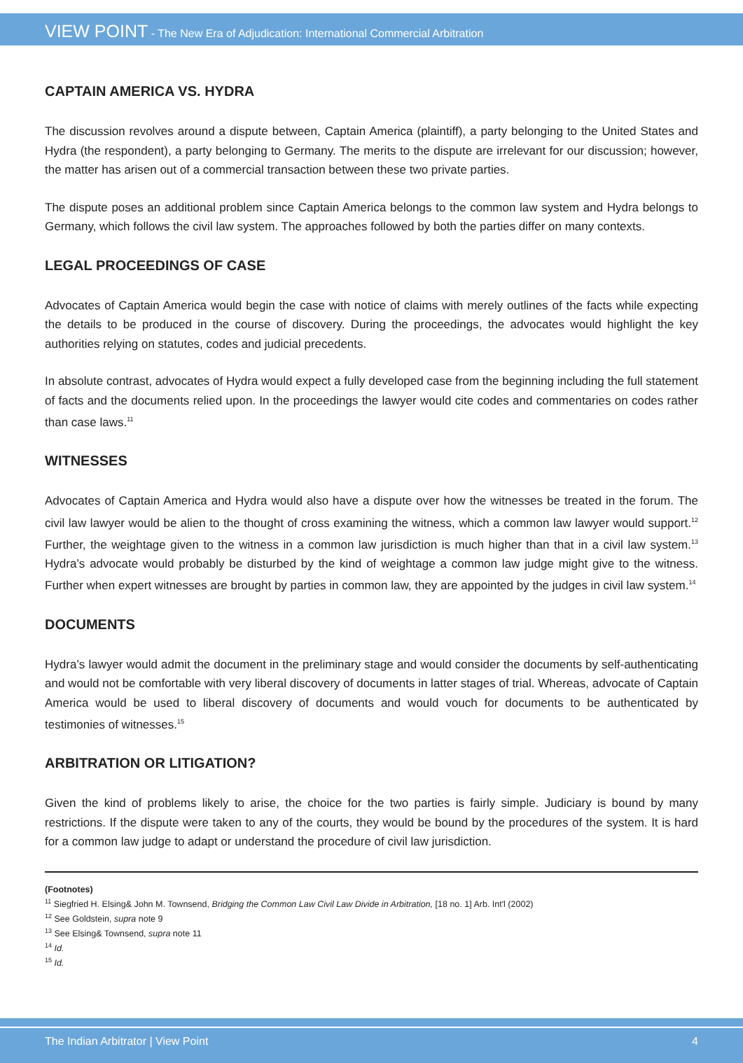VIEW POINT - The New Era of Adjudication: International Commercial Arbitration
CAPTAIN AMERICA VS. HYDRA
The discussion revolves around a dispute between, Captain America (plaintiff), a party belonging to the United States and Hydra (the respondent), a party belonging to Germany. The merits to the dispute are irrelevant for our discussion; however, the matter has arisen out of a commercial transaction between these two private parties.
The dispute poses an additional problem since Captain America belongs to the common law system and Hydra belongs to Germany, which follows the civil law system. The approaches followed by both the parties differ on many contexts.
LEGAL PROCEEDINGS OF CASE
Advocates of Captain America would begin the case with notice of claims with merely outlines of the facts while expecting the details to be produced in the course of discovery. During the proceedings, the advocates would highlight the key authorities relying on statutes, codes and judicial precedents.
In absolute contrast, advocates of Hydra would expect a fully developed case from the beginning including the full statement of facts and the documents relied upon. In the proceedings the lawyer would cite codes and commentaries on codes rather than case laws.<sup>11</sup>
WITNESSES
Advocates of Captain America and Hydra would also have a dispute over how the witnesses be treated in the forum. The civil law lawyer would be alien to the thought of cross examining the witness, which a common law lawyer would support.<sup>12</sup> Further, the weightage given to the witness in a common law jurisdiction is much higher than that in a civil law system.<sup>13</sup> Hydra’s advocate would probably be disturbed by the kind of weightage a common law judge might give to the witness. Further when expert witnesses are brought by parties in common law, they are appointed by the judges in civil law system.<sup>14</sup>
DOCUMENTS
Hydra’s lawyer would admit the document in the preliminary stage and would consider the documents by self-authenticating and would not be comfortable with very liberal discovery of documents in latter stages of trial. Whereas, advocate of Captain America would be used to liberal discovery of documents and would vouch for documents to be authenticated by testimonies of witnesses.<sup>15</sup>
ARBITRATION OR LITIGATION?
Given the kind of problems likely to arise, the choice for the two parties is fairly simple. Judiciary is bound by many restrictions. If the dispute were taken to any of the courts, they would be bound by the procedures of the system. It is hard for a common law judge to adapt or understand the procedure of civil law jurisdiction.
(Footnotes)
<sup>11</sup> Siegfried H. Elsing& John M. Townsend, Bridging the Common Law Civil Law Divide in Arbitration, [18 no. 1] Arb. Int'l (2002)
<sup>12</sup> See Goldstein, supra note 9
<sup>13</sup> See Elsing& Townsend, supra note 11
<sup>14</sup> Id.
<sup>15</sup> Id.
The Indian Arbitrator | View Point 4